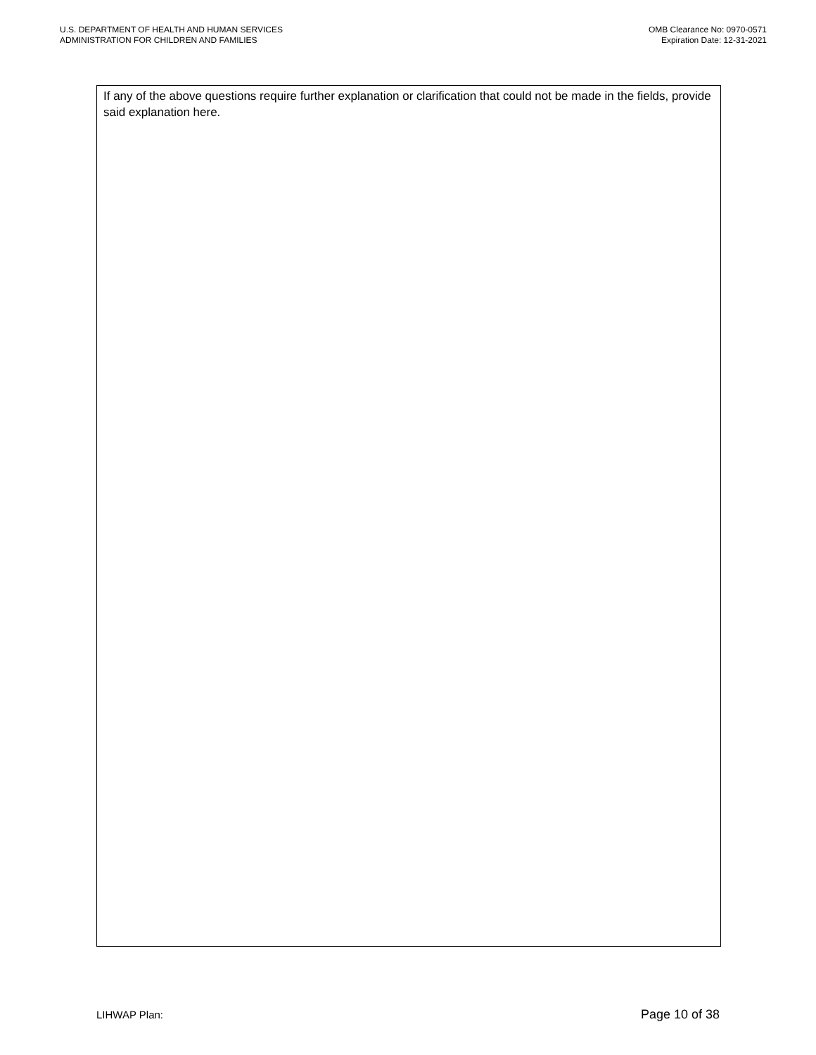U.S. DEPARTMENT OF HEALTH AND HUMAN SERVICES
ADMINISTRATION FOR CHILDREN AND FAMILIES
OMB Clearance No: 0970-0571
Expiration Date: 12-31-2021
If any of the above questions require further explanation or clarification that could not be made in the fields, provide said explanation here.
LIHWAP Plan: Page 10 of 38